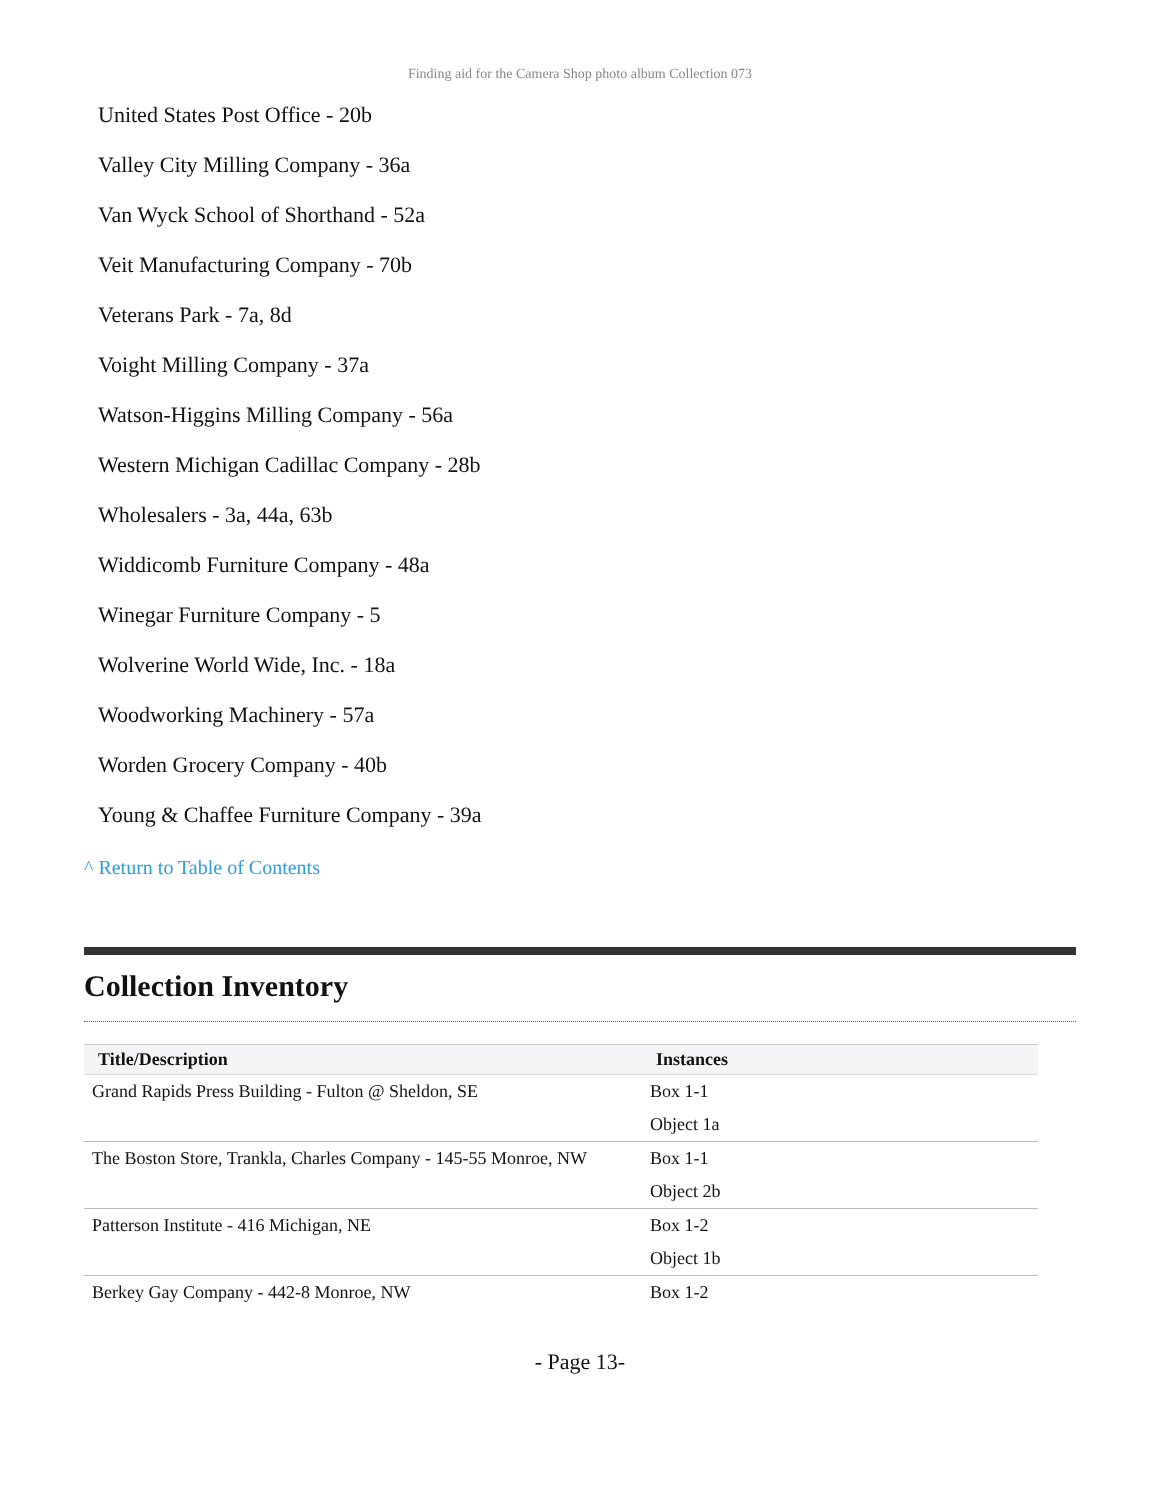Finding aid for the Camera Shop photo album Collection 073
United States Post Office - 20b
Valley City Milling Company - 36a
Van Wyck School of Shorthand - 52a
Veit Manufacturing Company - 70b
Veterans Park - 7a, 8d
Voight Milling Company - 37a
Watson-Higgins Milling Company - 56a
Western Michigan Cadillac Company - 28b
Wholesalers - 3a, 44a, 63b
Widdicomb Furniture Company - 48a
Winegar Furniture Company - 5
Wolverine World Wide, Inc. - 18a
Woodworking Machinery - 57a
Worden Grocery Company - 40b
Young & Chaffee Furniture Company - 39a
^ Return to Table of Contents
Collection Inventory
| Title/Description | Instances |
| --- | --- |
| Grand Rapids Press Building - Fulton @ Sheldon, SE | Box 1-1 |
| | Object 1a |
| The Boston Store, Trankla, Charles Company - 145-55 Monroe, NW | Box 1-1 |
| | Object 2b |
| Patterson Institute - 416 Michigan, NE | Box 1-2 |
| | Object 1b |
| Berkey Gay Company - 442-8 Monroe, NW | Box 1-2 |
- Page 13-